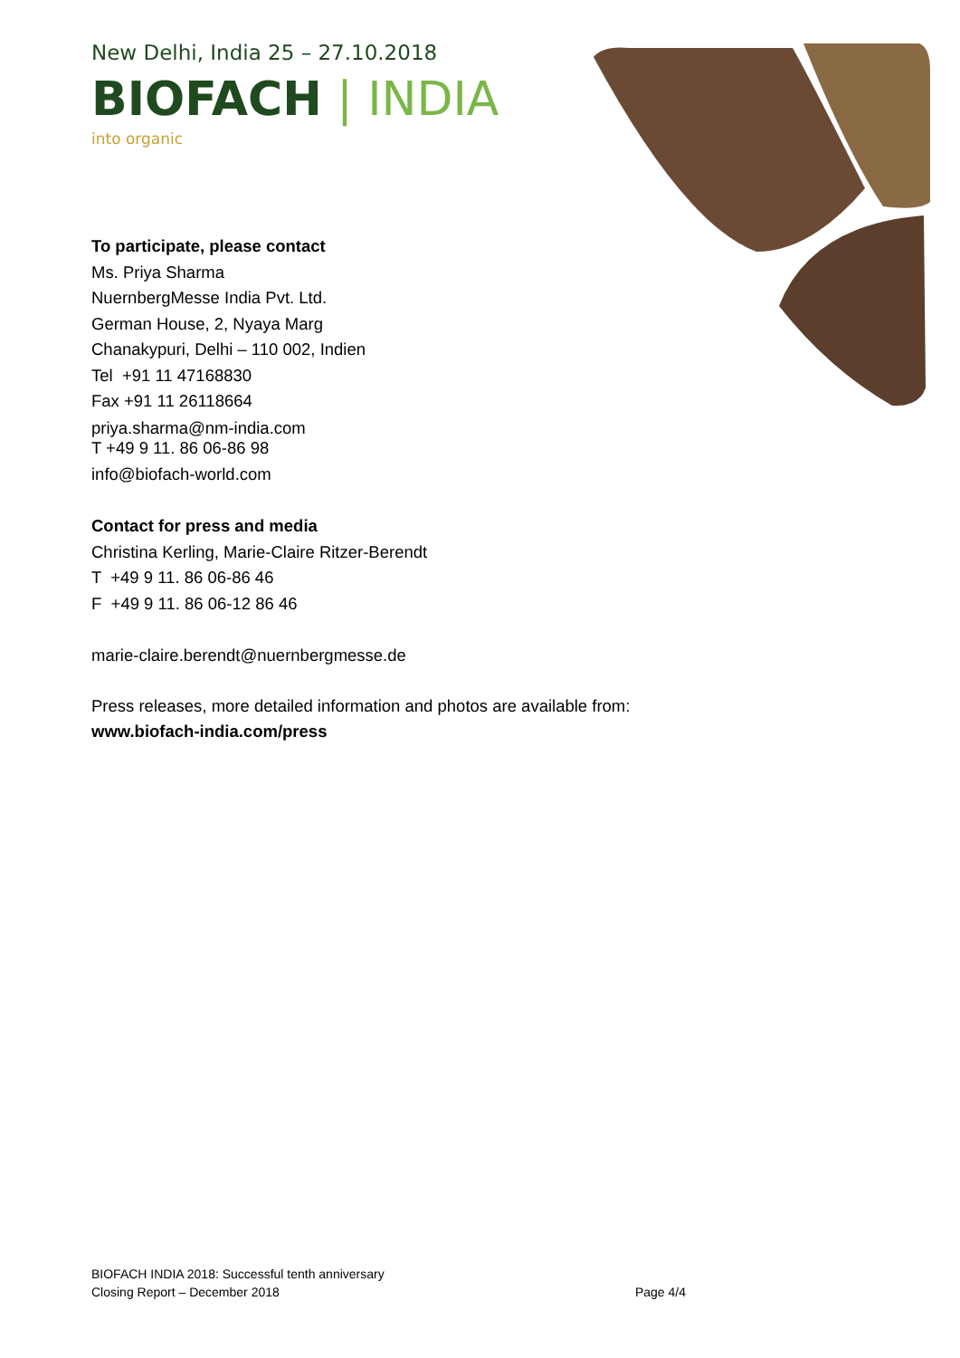New Delhi, India 25 – 27.10.2018
BIOFACH | INDIA
into organic
To participate, please contact
Ms. Priya Sharma
NuernbergMesse India Pvt. Ltd.
German House, 2, Nyaya Marg
Chanakypuri, Delhi – 110 002, Indien
Tel +91 11 47168830
Fax +91 11 26118664
priya.sharma@nm-india.com
T +49 9 11. 86 06-86 98
info@biofach-world.com
Contact for press and media
Christina Kerling, Marie-Claire Ritzer-Berendt
T +49 9 11. 86 06-86 46
F +49 9 11. 86 06-12 86 46
marie-claire.berendt@nuernbergmesse.de
Press releases, more detailed information and photos are available from:
www.biofach-india.com/press
BIOFACH INDIA 2018: Successful tenth anniversary
Closing Report – December 2018 Page 4/4